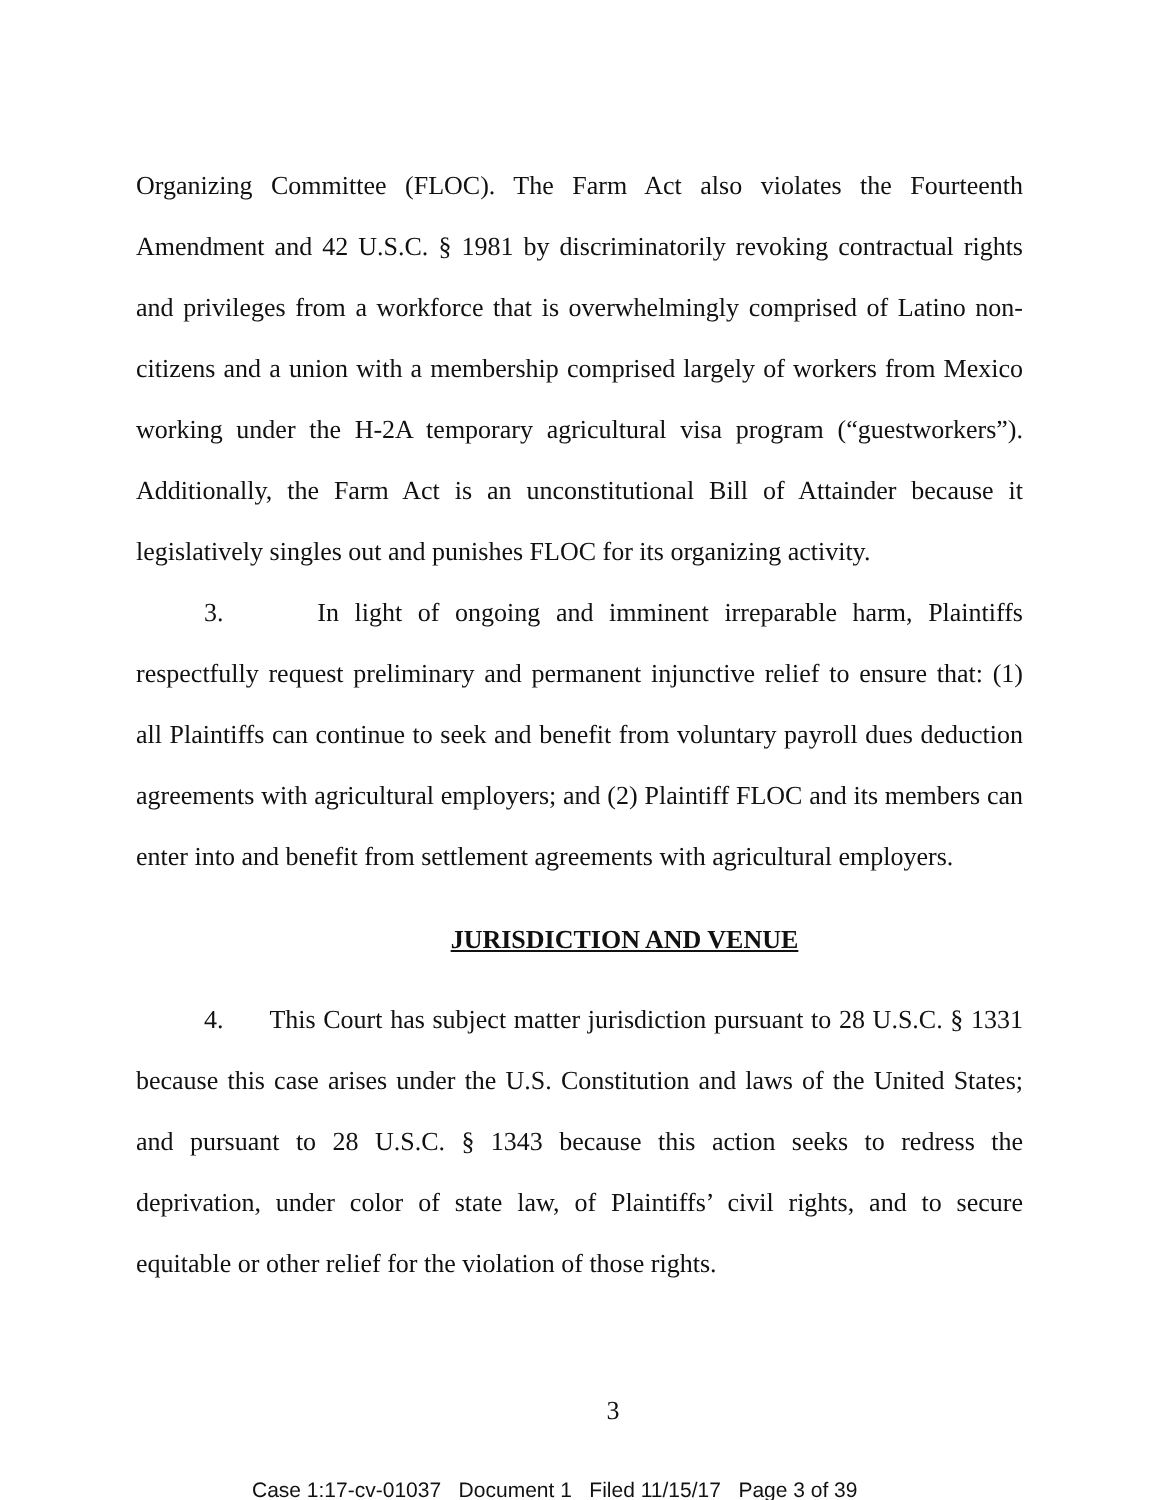Organizing Committee (FLOC). The Farm Act also violates the Fourteenth Amendment and 42 U.S.C. § 1981 by discriminatorily revoking contractual rights and privileges from a workforce that is overwhelmingly comprised of Latino non-citizens and a union with a membership comprised largely of workers from Mexico working under the H-2A temporary agricultural visa program (“guestworkers”). Additionally, the Farm Act is an unconstitutional Bill of Attainder because it legislatively singles out and punishes FLOC for its organizing activity.
3. In light of ongoing and imminent irreparable harm, Plaintiffs respectfully request preliminary and permanent injunctive relief to ensure that: (1) all Plaintiffs can continue to seek and benefit from voluntary payroll dues deduction agreements with agricultural employers; and (2) Plaintiff FLOC and its members can enter into and benefit from settlement agreements with agricultural employers.
JURISDICTION AND VENUE
4. This Court has subject matter jurisdiction pursuant to 28 U.S.C. § 1331 because this case arises under the U.S. Constitution and laws of the United States; and pursuant to 28 U.S.C. § 1343 because this action seeks to redress the deprivation, under color of state law, of Plaintiffs’ civil rights, and to secure equitable or other relief for the violation of those rights.
3
Case 1:17-cv-01037 Document 1 Filed 11/15/17 Page 3 of 39